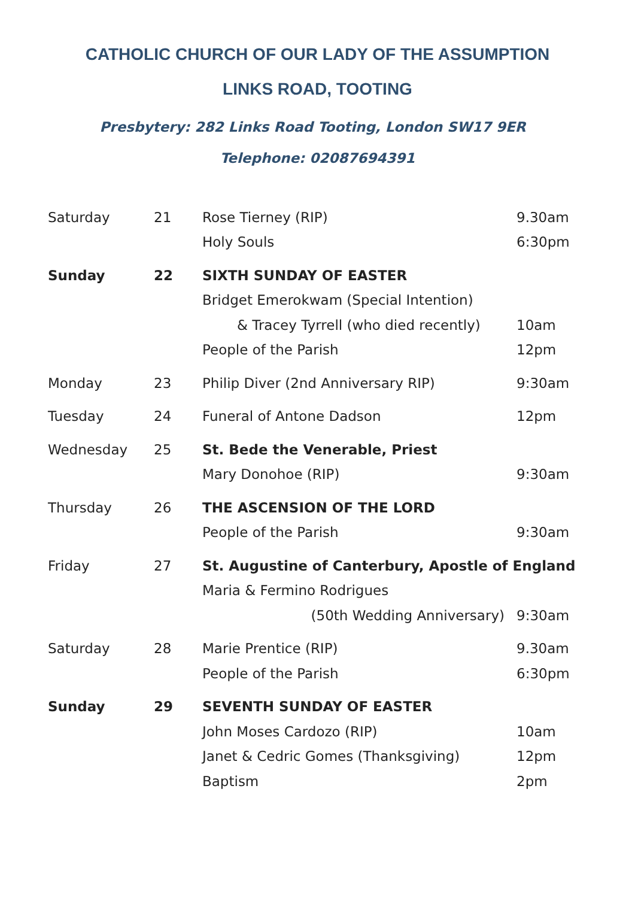CATHOLIC CHURCH OF OUR LADY OF THE ASSUMPTION
LINKS ROAD, TOOTING
Presbytery: 282 Links Road Tooting, London SW17 9ER Telephone: 02087694391
| Saturday | 21 | Rose Tierney (RIP) | 9.30am |
| | | Holy Souls | 6:30pm |
| Sunday | 22 | SIXTH SUNDAY OF EASTER | |
| | | Bridget Emerokwam (Special Intention) | |
| | | & Tracey Tyrrell (who died recently) | 10am |
| | | People of the Parish | 12pm |
| Monday | 23 | Philip Diver (2nd Anniversary RIP) | 9:30am |
| Tuesday | 24 | Funeral of Antone Dadson | 12pm |
| Wednesday | 25 | St. Bede the Venerable, Priest | |
| | | Mary Donohoe (RIP) | 9:30am |
| Thursday | 26 | THE ASCENSION OF THE LORD | |
| | | People of the Parish | 9:30am |
| Friday | 27 | St. Augustine of Canterbury, Apostle of England | |
| | | Maria & Fermino Rodrigues | |
| | | (50th Wedding Anniversary) | 9:30am |
| Saturday | 28 | Marie Prentice (RIP) | 9.30am |
| | | People of the Parish | 6:30pm |
| Sunday | 29 | SEVENTH SUNDAY OF EASTER | |
| | | John Moses Cardozo (RIP) | 10am |
| | | Janet & Cedric Gomes (Thanksgiving) | 12pm |
| | | Baptism | 2pm |